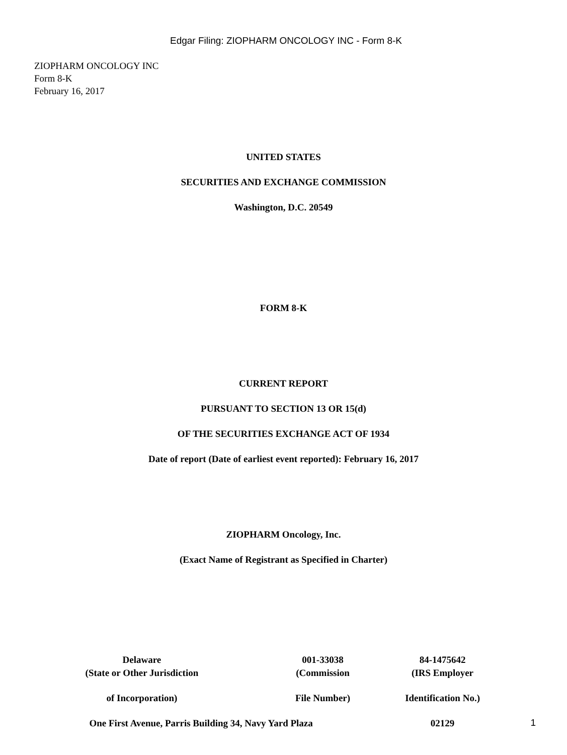Edgar Filing: ZIOPHARM ONCOLOGY INC - Form 8-K
ZIOPHARM ONCOLOGY INC
Form 8-K
February 16, 2017
UNITED STATES
SECURITIES AND EXCHANGE COMMISSION
Washington, D.C. 20549
FORM 8-K
CURRENT REPORT
PURSUANT TO SECTION 13 OR 15(d)
OF THE SECURITIES EXCHANGE ACT OF 1934
Date of report (Date of earliest event reported): February 16, 2017
ZIOPHARM Oncology, Inc.
(Exact Name of Registrant as Specified in Charter)
| Delaware (State or Other Jurisdiction | 001-33038 (Commission | 84-1475642 (IRS Employer |
| of Incorporation) | File Number) | Identification No.) |
| One First Avenue, Parris Building 34, Navy Yard Plaza | | 02129 |
1